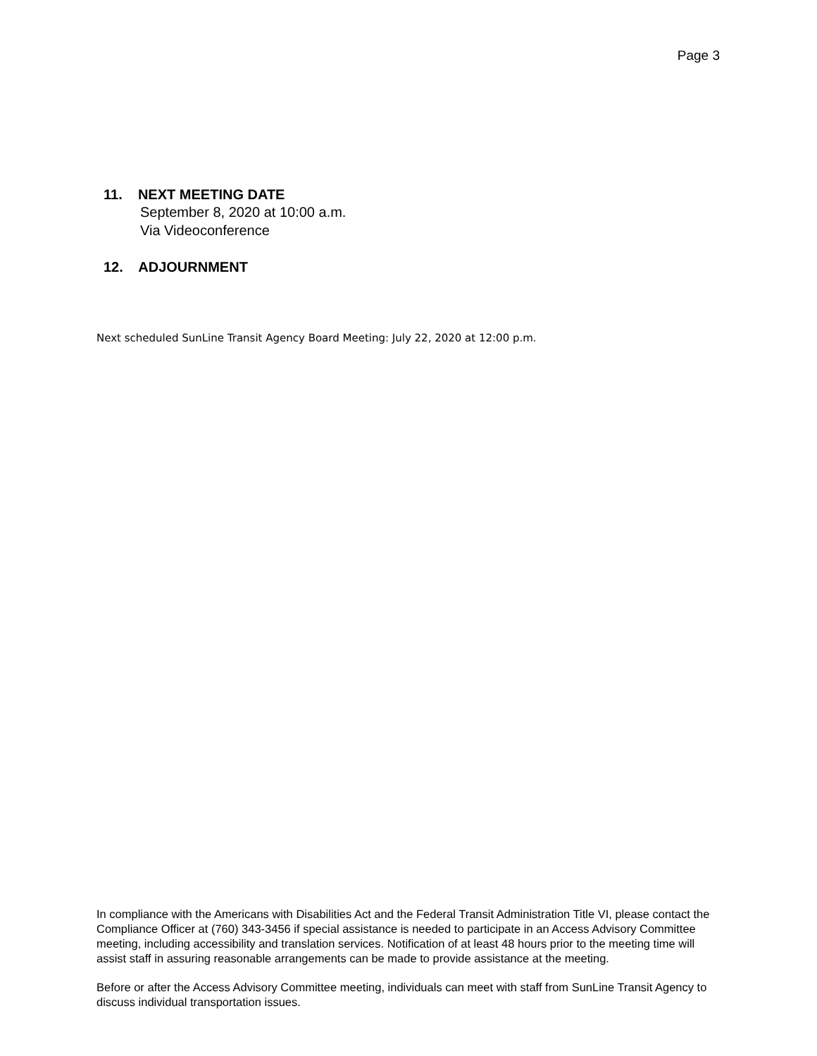Page 3
11. NEXT MEETING DATE
September 8, 2020 at 10:00 a.m.
Via Videoconference
12. ADJOURNMENT
Next scheduled SunLine Transit Agency Board Meeting: July 22, 2020 at 12:00 p.m.
In compliance with the Americans with Disabilities Act and the Federal Transit Administration Title VI, please contact the Compliance Officer at (760) 343-3456 if special assistance is needed to participate in an Access Advisory Committee meeting, including accessibility and translation services. Notification of at least 48 hours prior to the meeting time will assist staff in assuring reasonable arrangements can be made to provide assistance at the meeting.
Before or after the Access Advisory Committee meeting, individuals can meet with staff from SunLine Transit Agency to discuss individual transportation issues.